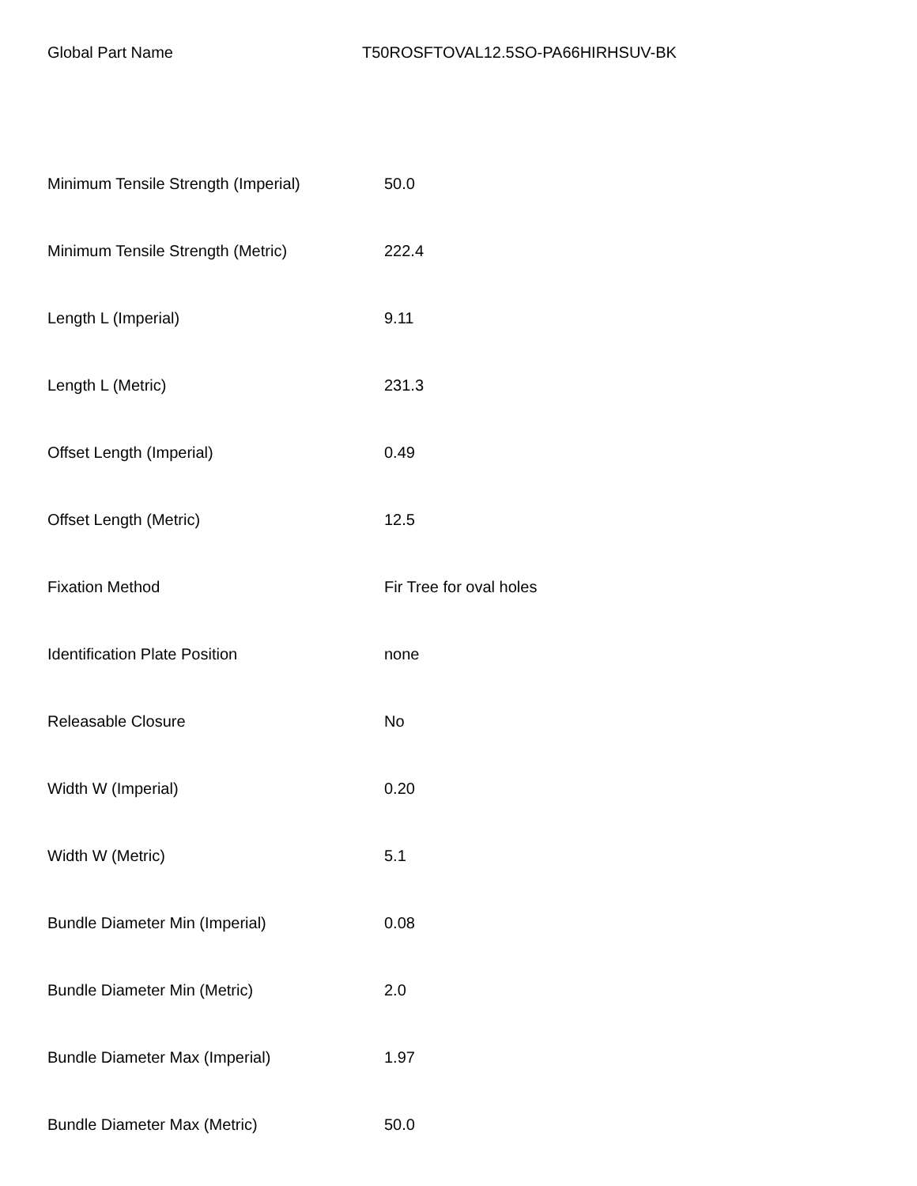Global Part Name T50ROSFTOVAL12.5SO-PA66HIRHSUV-BK
| Minimum Tensile Strength (Imperial) | 50.0 |
| Minimum Tensile Strength (Metric) | 222.4 |
| Length L (Imperial) | 9.11 |
| Length L (Metric) | 231.3 |
| Offset Length (Imperial) | 0.49 |
| Offset Length (Metric) | 12.5 |
| Fixation Method | Fir Tree for oval holes |
| Identification Plate Position | none |
| Releasable Closure | No |
| Width W (Imperial) | 0.20 |
| Width W (Metric) | 5.1 |
| Bundle Diameter Min (Imperial) | 0.08 |
| Bundle Diameter Min (Metric) | 2.0 |
| Bundle Diameter Max (Imperial) | 1.97 |
| Bundle Diameter Max (Metric) | 50.0 |